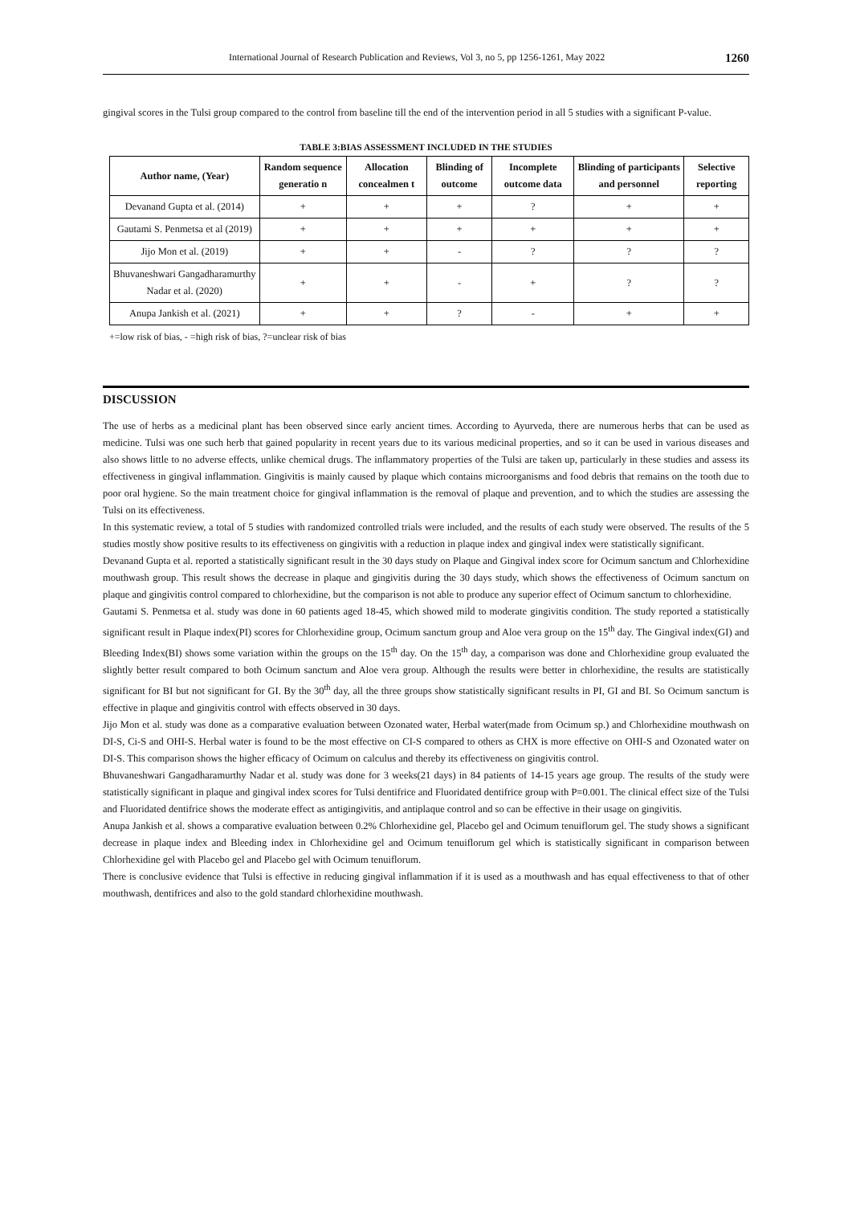International Journal of Research Publication and Reviews, Vol 3, no 5, pp 1256-1261, May 2022 1260
gingival scores in the Tulsi group compared to the control from baseline till the end of the intervention period in all 5 studies with a significant P-value.
TABLE 3:BIAS ASSESSMENT INCLUDED IN THE STUDIES
| Author name, (Year) | Random sequence generatio n | Allocation concealmen t | Blinding of outcome | Incomplete outcome data | Blinding of participants and personnel | Selective reporting |
| --- | --- | --- | --- | --- | --- | --- |
| Devanand Gupta et al. (2014) | + | + | + | ? | + | + |
| Gautami S. Penmetsa et al (2019) | + | + | + | + | + | + |
| Jijo Mon et al. (2019) | + | + | - | ? | ? | ? |
| Bhuvaneshwari Gangadharamurthy Nadar et al. (2020) | + | + | - | + | ? | ? |
| Anupa Jankish et al. (2021) | + | + | ? | - | + | + |
+=low risk of bias, - =high risk of bias, ?=unclear risk of bias
DISCUSSION
The use of herbs as a medicinal plant has been observed since early ancient times. According to Ayurveda, there are numerous herbs that can be used as medicine. Tulsi was one such herb that gained popularity in recent years due to its various medicinal properties, and so it can be used in various diseases and also shows little to no adverse effects, unlike chemical drugs. The inflammatory properties of the Tulsi are taken up, particularly in these studies and assess its effectiveness in gingival inflammation. Gingivitis is mainly caused by plaque which contains microorganisms and food debris that remains on the tooth due to poor oral hygiene. So the main treatment choice for gingival inflammation is the removal of plaque and prevention, and to which the studies are assessing the Tulsi on its effectiveness.
In this systematic review, a total of 5 studies with randomized controlled trials were included, and the results of each study were observed. The results of the 5 studies mostly show positive results to its effectiveness on gingivitis with a reduction in plaque index and gingival index were statistically significant.
Devanand Gupta et al. reported a statistically significant result in the 30 days study on Plaque and Gingival index score for Ocimum sanctum and Chlorhexidine mouthwash group. This result shows the decrease in plaque and gingivitis during the 30 days study, which shows the effectiveness of Ocimum sanctum on plaque and gingivitis control compared to chlorhexidine, but the comparison is not able to produce any superior effect of Ocimum sanctum to chlorhexidine.
Gautami S. Penmetsa et al. study was done in 60 patients aged 18-45, which showed mild to moderate gingivitis condition. The study reported a statistically significant result in Plaque index(PI) scores for Chlorhexidine group, Ocimum sanctum group and Aloe vera group on the 15<sup>th</sup> day. The Gingival index(GI) and Bleeding Index(BI) shows some variation within the groups on the 15<sup>th</sup> day. On the 15<sup>th</sup> day, a comparison was done and Chlorhexidine group evaluated the slightly better result compared to both Ocimum sanctum and Aloe vera group. Although the results were better in chlorhexidine, the results are statistically significant for BI but not significant for GI. By the 30<sup>th</sup> day, all the three groups show statistically significant results in PI, GI and BI. So Ocimum sanctum is effective in plaque and gingivitis control with effects observed in 30 days.
Jijo Mon et al. study was done as a comparative evaluation between Ozonated water, Herbal water(made from Ocimum sp.) and Chlorhexidine mouthwash on DI-S, Ci-S and OHI-S. Herbal water is found to be the most effective on CI-S compared to others as CHX is more effective on OHI-S and Ozonated water on DI-S. This comparison shows the higher efficacy of Ocimum on calculus and thereby its effectiveness on gingivitis control.
Bhuvaneshwari Gangadharamurthy Nadar et al. study was done for 3 weeks(21 days) in 84 patients of 14-15 years age group. The results of the study were statistically significant in plaque and gingival index scores for Tulsi dentifrice and Fluoridated dentifrice group with P=0.001. The clinical effect size of the Tulsi and Fluoridated dentifrice shows the moderate effect as antigingivitis, and antiplaque control and so can be effective in their usage on gingivitis.
Anupa Jankish et al. shows a comparative evaluation between 0.2% Chlorhexidine gel, Placebo gel and Ocimum tenuiflorum gel. The study shows a significant decrease in plaque index and Bleeding index in Chlorhexidine gel and Ocimum tenuiflorum gel which is statistically significant in comparison between Chlorhexidine gel with Placebo gel and Placebo gel with Ocimum tenuiflorum.
There is conclusive evidence that Tulsi is effective in reducing gingival inflammation if it is used as a mouthwash and has equal effectiveness to that of other mouthwash, dentifrices and also to the gold standard chlorhexidine mouthwash.